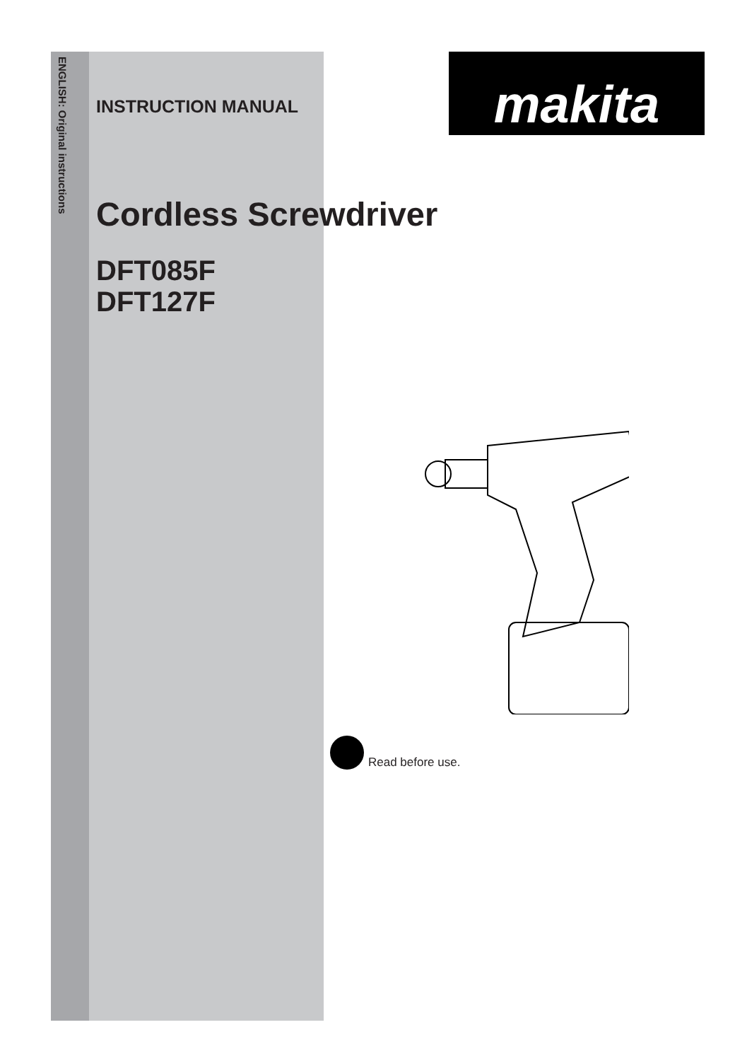ENGLISH: Original instructions
makita
INSTRUCTION MANUAL
Cordless Screwdriver
DFT085F
DFT127F
Read before use.